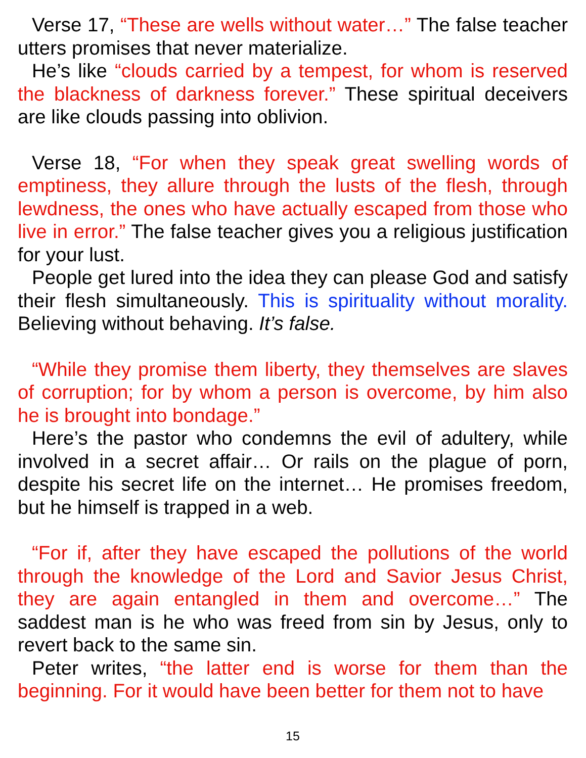Verse 17, “These are wells without water…” The false teacher utters promises that never materialize.
He’s like “clouds carried by a tempest, for whom is reserved the blackness of darkness forever.” These spiritual deceivers are like clouds passing into oblivion.
Verse 18, “For when they speak great swelling words of emptiness, they allure through the lusts of the flesh, through lewdness, the ones who have actually escaped from those who live in error.” The false teacher gives you a religious justification for your lust.
People get lured into the idea they can please God and satisfy their flesh simultaneously. This is spirituality without morality. Believing without behaving. It’s false.
“While they promise them liberty, they themselves are slaves of corruption; for by whom a person is overcome, by him also he is brought into bondage.”
Here’s the pastor who condemns the evil of adultery, while involved in a secret affair… Or rails on the plague of porn, despite his secret life on the internet… He promises freedom, but he himself is trapped in a web.
“For if, after they have escaped the pollutions of the world through the knowledge of the Lord and Savior Jesus Christ, they are again entangled in them and overcome…” The saddest man is he who was freed from sin by Jesus, only to revert back to the same sin.
Peter writes, “the latter end is worse for them than the beginning. For it would have been better for them not to have
15